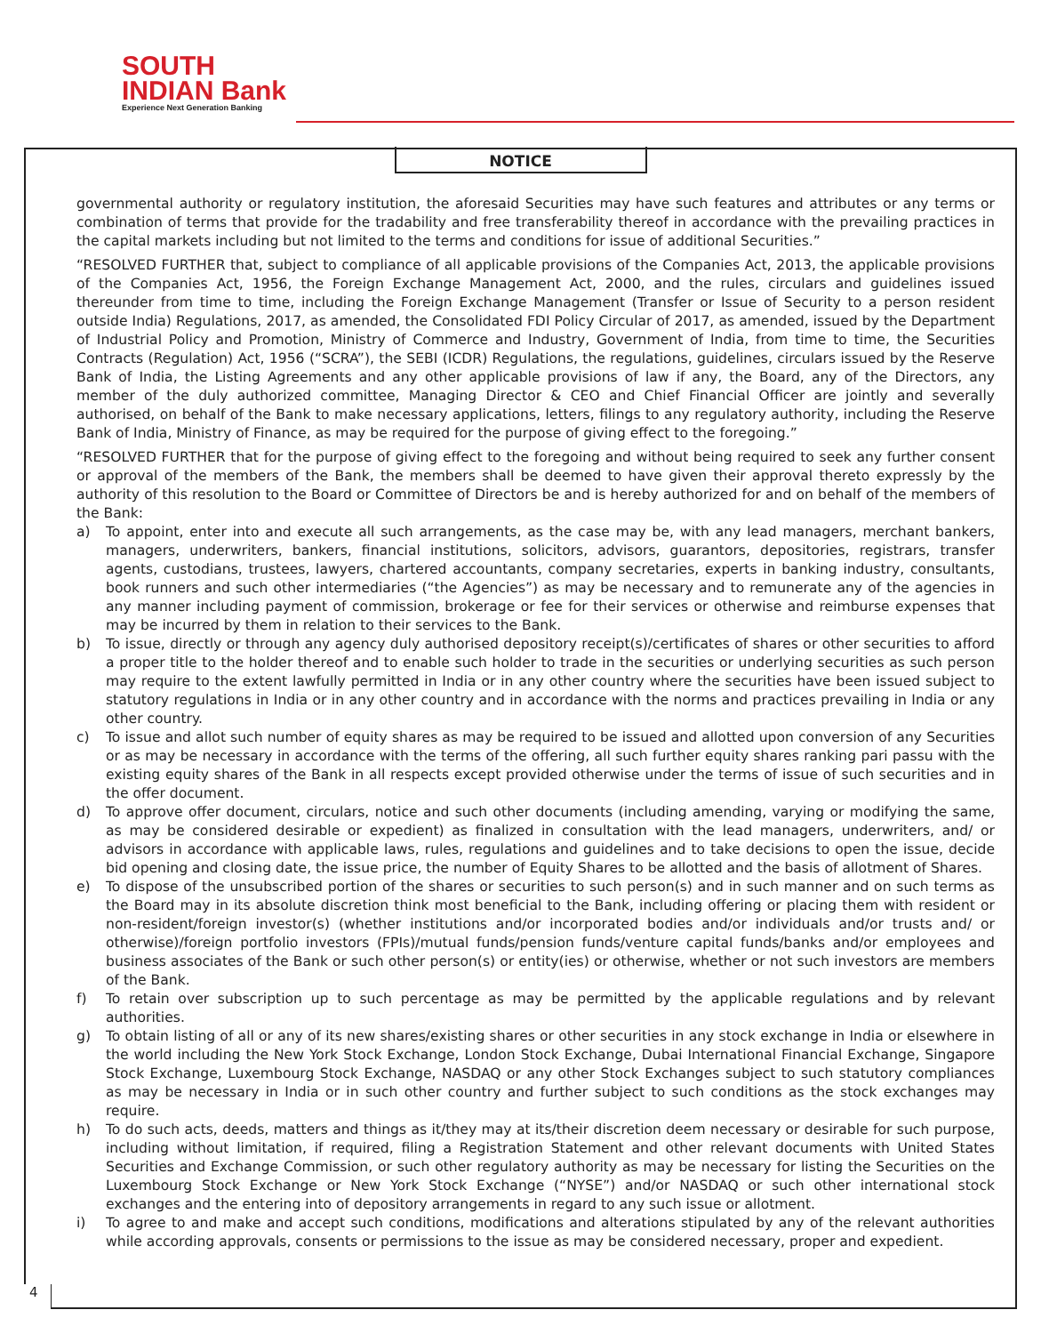SOUTH
INDIAN Bank
Experience Next Generation Banking
NOTICE
governmental authority or regulatory institution, the aforesaid Securities may have such features and attributes or any terms or combination of terms that provide for the tradability and free transferability thereof in accordance with the prevailing practices in the capital markets including but not limited to the terms and conditions for issue of additional Securities.”
“RESOLVED FURTHER that, subject to compliance of all applicable provisions of the Companies Act, 2013, the applicable provisions of the Companies Act, 1956, the Foreign Exchange Management Act, 2000, and the rules, circulars and guidelines issued thereunder from time to time, including the Foreign Exchange Management (Transfer or Issue of Security to a person resident outside India) Regulations, 2017, as amended, the Consolidated FDI Policy Circular of 2017, as amended, issued by the Department of Industrial Policy and Promotion, Ministry of Commerce and Industry, Government of India, from time to time, the Securities Contracts (Regulation) Act, 1956 (“SCRA”), the SEBI (ICDR) Regulations, the regulations, guidelines, circulars issued by the Reserve Bank of India, the Listing Agreements and any other applicable provisions of law if any, the Board, any of the Directors, any member of the duly authorized committee, Managing Director & CEO and Chief Financial Officer are jointly and severally authorised, on behalf of the Bank to make necessary applications, letters, filings to any regulatory authority, including the Reserve Bank of India, Ministry of Finance, as may be required for the purpose of giving effect to the foregoing.”
“RESOLVED FURTHER that for the purpose of giving effect to the foregoing and without being required to seek any further consent or approval of the members of the Bank, the members shall be deemed to have given their approval thereto expressly by the authority of this resolution to the Board or Committee of Directors be and is hereby authorized for and on behalf of the members of the Bank:
a) To appoint, enter into and execute all such arrangements, as the case may be, with any lead managers, merchant bankers, managers, underwriters, bankers, financial institutions, solicitors, advisors, guarantors, depositories, registrars, transfer agents, custodians, trustees, lawyers, chartered accountants, company secretaries, experts in banking industry, consultants, book runners and such other intermediaries (“the Agencies”) as may be necessary and to remunerate any of the agencies in any manner including payment of commission, brokerage or fee for their services or otherwise and reimburse expenses that may be incurred by them in relation to their services to the Bank.
b) To issue, directly or through any agency duly authorised depository receipt(s)/certificates of shares or other securities to afford a proper title to the holder thereof and to enable such holder to trade in the securities or underlying securities as such person may require to the extent lawfully permitted in India or in any other country where the securities have been issued subject to statutory regulations in India or in any other country and in accordance with the norms and practices prevailing in India or any other country.
c) To issue and allot such number of equity shares as may be required to be issued and allotted upon conversion of any Securities or as may be necessary in accordance with the terms of the offering, all such further equity shares ranking pari passu with the existing equity shares of the Bank in all respects except provided otherwise under the terms of issue of such securities and in the offer document.
d) To approve offer document, circulars, notice and such other documents (including amending, varying or modifying the same, as may be considered desirable or expedient) as finalized in consultation with the lead managers, underwriters, and/ or advisors in accordance with applicable laws, rules, regulations and guidelines and to take decisions to open the issue, decide bid opening and closing date, the issue price, the number of Equity Shares to be allotted and the basis of allotment of Shares.
e) To dispose of the unsubscribed portion of the shares or securities to such person(s) and in such manner and on such terms as the Board may in its absolute discretion think most beneficial to the Bank, including offering or placing them with resident or non-resident/foreign investor(s) (whether institutions and/or incorporated bodies and/or individuals and/or trusts and/ or otherwise)/foreign portfolio investors (FPIs)/mutual funds/pension funds/venture capital funds/banks and/or employees and business associates of the Bank or such other person(s) or entity(ies) or otherwise, whether or not such investors are members of the Bank.
f) To retain over subscription up to such percentage as may be permitted by the applicable regulations and by relevant authorities.
g) To obtain listing of all or any of its new shares/existing shares or other securities in any stock exchange in India or elsewhere in the world including the New York Stock Exchange, London Stock Exchange, Dubai International Financial Exchange, Singapore Stock Exchange, Luxembourg Stock Exchange, NASDAQ or any other Stock Exchanges subject to such statutory compliances as may be necessary in India or in such other country and further subject to such conditions as the stock exchanges may require.
h) To do such acts, deeds, matters and things as it/they may at its/their discretion deem necessary or desirable for such purpose, including without limitation, if required, filing a Registration Statement and other relevant documents with United States Securities and Exchange Commission, or such other regulatory authority as may be necessary for listing the Securities on the Luxembourg Stock Exchange or New York Stock Exchange (“NYSE”) and/or NASDAQ or such other international stock exchanges and the entering into of depository arrangements in regard to any such issue or allotment.
i) To agree to and make and accept such conditions, modifications and alterations stipulated by any of the relevant authorities while according approvals, consents or permissions to the issue as may be considered necessary, proper and expedient.
4